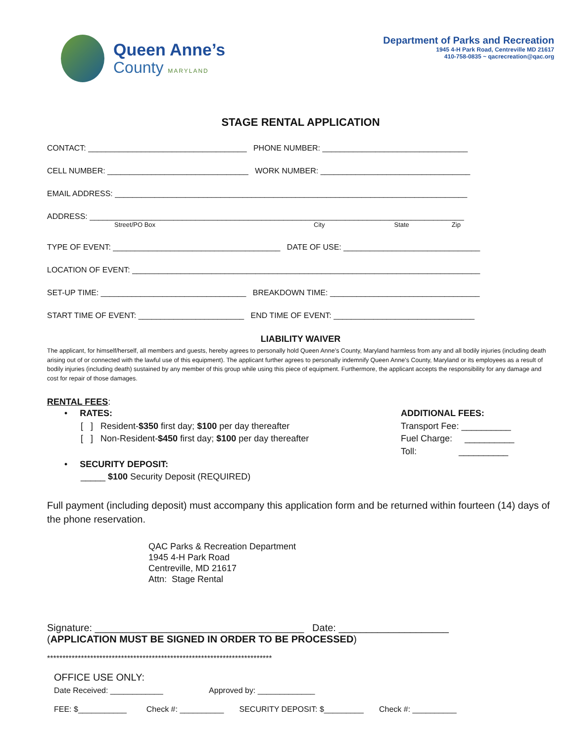Queen Anne’s
County MARYLAND
Department of Parks and Recreation
1945 4-H Park Road, Centreville MD 21617
410-758-0835 ~ qacrecreation@qac.org
STAGE RENTAL APPLICATION
CONTACT: ____________________________________ PHONE NUMBER: _________________________________
CELL NUMBER: ________________________________ WORK NUMBER: __________________________________
EMAIL ADDRESS: ________________________________________________________________________________
ADDRESS: _____________________________________________________________________________________
Street/PO Box City State Zip
TYPE OF EVENT: ______________________________________ DATE OF USE: _______________________________
LOCATION OF EVENT: _______________________________________________________________________________
SET-UP TIME: _________________________________ BREAKDOWN TIME: __________________________________
START TIME OF EVENT: ________________________ END TIME OF EVENT: ________________________________
LIABILITY WAIVER
The applicant, for himself/herself, all members and guests, hereby agrees to personally hold Queen Anne’s County, Maryland harmless from any and all bodily injuries (including death arising out of or connected with the lawful use of this equipment). The applicant further agrees to personally indemnify Queen Anne’s County, Maryland or its employees as a result of bodily injuries (including death) sustained by any member of this group while using this piece of equipment. Furthermore, the applicant accepts the responsibility for any damage and cost for repair of those damages.
RENTAL FEES:
• RATES:
[ ] Resident-$350 first day; $100 per day thereafter
[ ] Non-Resident-$450 first day; $100 per day thereafter
• SECURITY DEPOSIT:
_____ $100 Security Deposit (REQUIRED)
ADDITIONAL FEES:
Transport Fee: __________
Fuel Charge: __________
Toll: __________
Full payment (including deposit) must accompany this application form and be returned within fourteen (14) days of the phone reservation.
QAC Parks & Recreation Department
1945 4-H Park Road
Centreville, MD 21617
Attn: Stage Rental
Signature: ______________________________________ Date: ____________________
(APPLICATION MUST BE SIGNED IN ORDER TO BE PROCESSED)
*************************************************************************
OFFICE USE ONLY:
Date Received: ____________ Approved by: _____________
FEE: $___________ Check #: __________ SECURITY DEPOSIT: $_________ Check #: __________